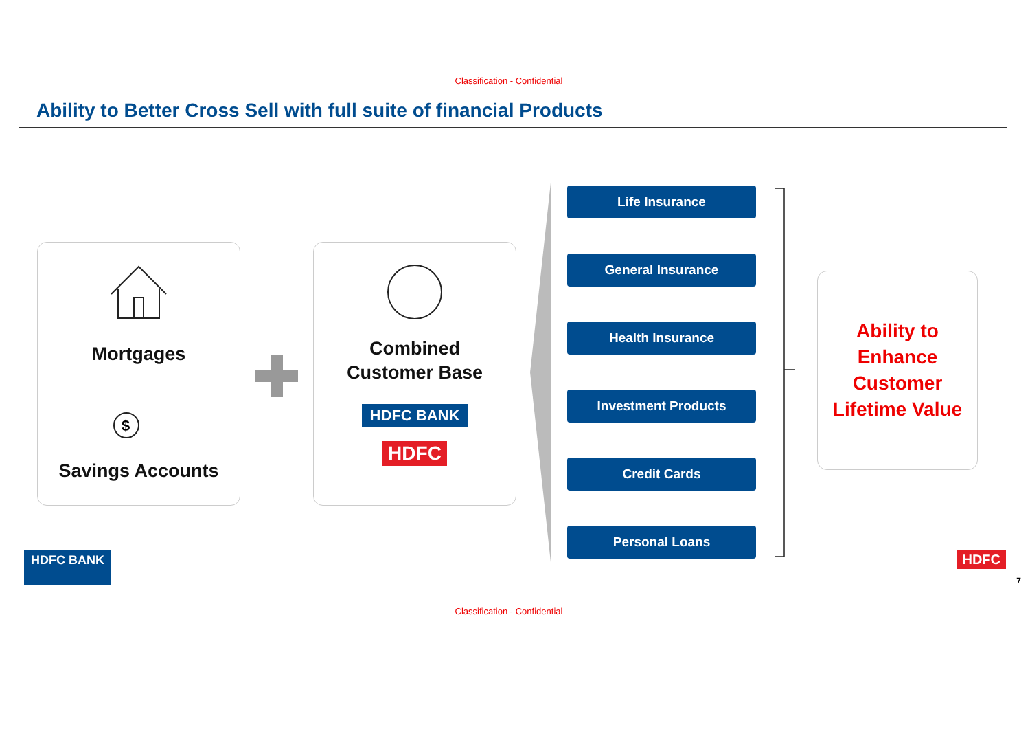Classification - Confidential
Ability to Better Cross Sell with full suite of financial Products
Mortgages
$
Savings Accounts
Combined
Customer Base
HDFC BANK
HDFC
Life Insurance
General Insurance
Health Insurance
Investment Products
Credit Cards
Personal Loans
Ability to
Enhance
Customer
Lifetime Value
HDFC BANK HDFC
7
Classification - Confidential